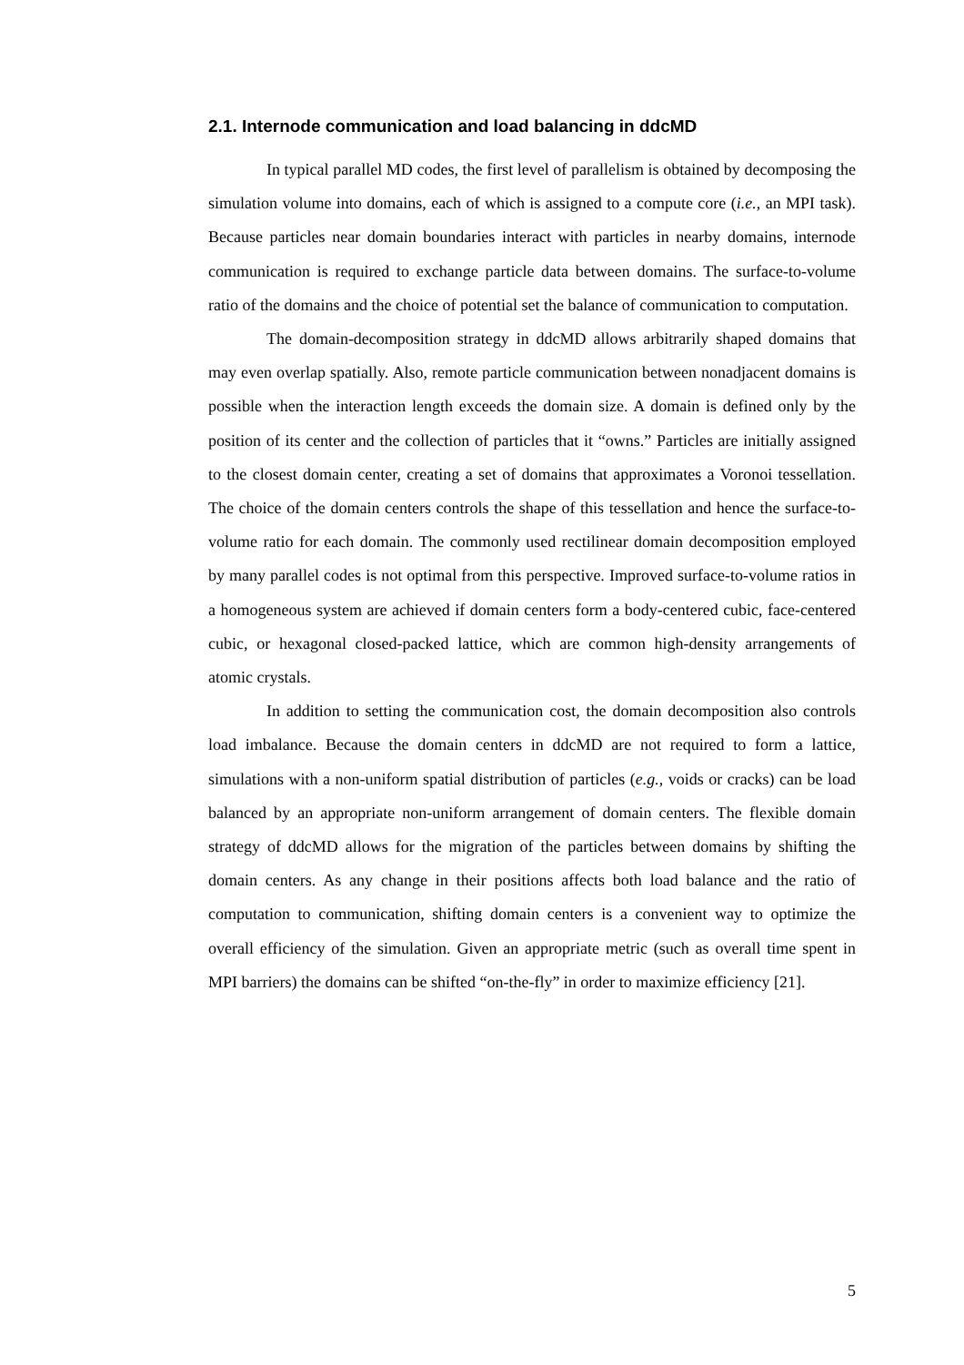2.1. Internode communication and load balancing in ddcMD
In typical parallel MD codes, the first level of parallelism is obtained by decomposing the simulation volume into domains, each of which is assigned to a compute core (i.e., an MPI task). Because particles near domain boundaries interact with particles in nearby domains, internode communication is required to exchange particle data between domains. The surface-to-volume ratio of the domains and the choice of potential set the balance of communication to computation.
The domain-decomposition strategy in ddcMD allows arbitrarily shaped domains that may even overlap spatially. Also, remote particle communication between nonadjacent domains is possible when the interaction length exceeds the domain size. A domain is defined only by the position of its center and the collection of particles that it “owns.” Particles are initially assigned to the closest domain center, creating a set of domains that approximates a Voronoi tessellation. The choice of the domain centers controls the shape of this tessellation and hence the surface-to-volume ratio for each domain. The commonly used rectilinear domain decomposition employed by many parallel codes is not optimal from this perspective. Improved surface-to-volume ratios in a homogeneous system are achieved if domain centers form a body-centered cubic, face-centered cubic, or hexagonal closed-packed lattice, which are common high-density arrangements of atomic crystals.
In addition to setting the communication cost, the domain decomposition also controls load imbalance. Because the domain centers in ddcMD are not required to form a lattice, simulations with a non-uniform spatial distribution of particles (e.g., voids or cracks) can be load balanced by an appropriate non-uniform arrangement of domain centers. The flexible domain strategy of ddcMD allows for the migration of the particles between domains by shifting the domain centers. As any change in their positions affects both load balance and the ratio of computation to communication, shifting domain centers is a convenient way to optimize the overall efficiency of the simulation. Given an appropriate metric (such as overall time spent in MPI barriers) the domains can be shifted “on-the-fly” in order to maximize efficiency [21].
5